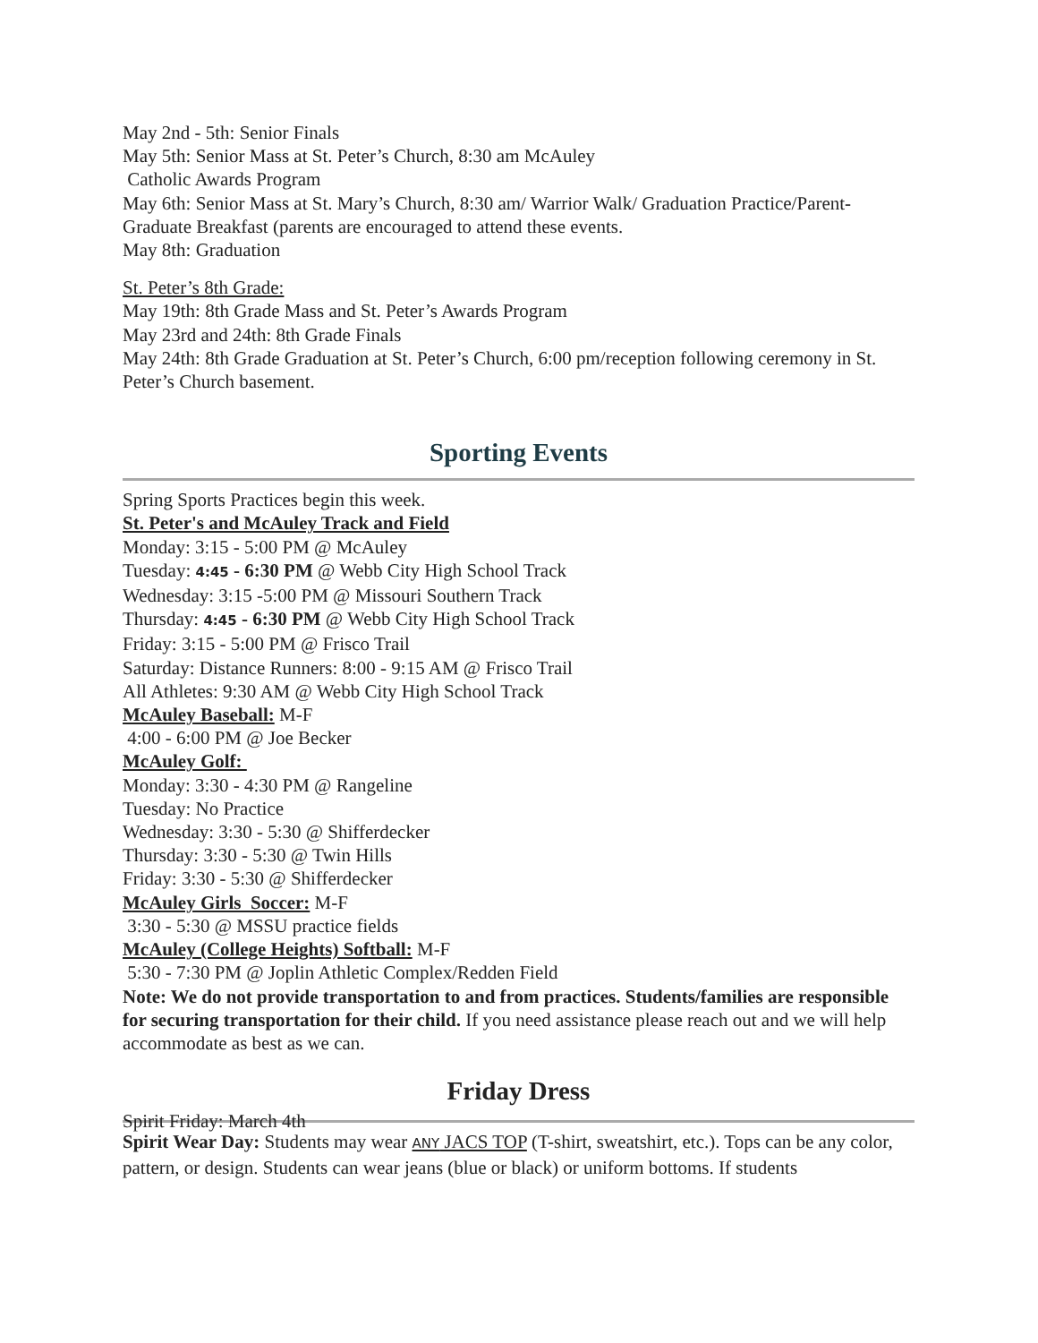May 2nd - 5th: Senior Finals
May 5th: Senior Mass at St. Peter’s Church, 8:30 am McAuley
Catholic Awards Program
May 6th: Senior Mass at St. Mary’s Church, 8:30 am/ Warrior Walk/ Graduation Practice/Parent-Graduate Breakfast (parents are encouraged to attend these events.
May 8th: Graduation
St. Peter’s 8th Grade:
May 19th: 8th Grade Mass and St. Peter’s Awards Program
May 23rd and 24th: 8th Grade Finals
May 24th: 8th Grade Graduation at St. Peter’s Church, 6:00 pm/reception following ceremony in St. Peter’s Church basement.
Sporting Events
Spring Sports Practices begin this week.
St. Peter's and McAuley Track and Field
Monday: 3:15 - 5:00 PM @ McAuley
Tuesday: 4:45 - 6:30 PM @ Webb City High School Track
Wednesday: 3:15 -5:00 PM @ Missouri Southern Track
Thursday: 4:45 - 6:30 PM @ Webb City High School Track
Friday: 3:15 - 5:00 PM @ Frisco Trail
Saturday: Distance Runners: 8:00 - 9:15 AM @ Frisco Trail
All Athletes: 9:30 AM @ Webb City High School Track
McAuley Baseball: M-F
4:00 - 6:00 PM @ Joe Becker
McAuley Golf:
Monday: 3:30 - 4:30 PM @ Rangeline
Tuesday: No Practice
Wednesday: 3:30 - 5:30 @ Shifferdecker
Thursday: 3:30 - 5:30 @ Twin Hills
Friday: 3:30 - 5:30 @ Shifferdecker
McAuley Girls Soccer: M-F
3:30 - 5:30 @ MSSU practice fields
McAuley (College Heights) Softball: M-F
5:30 - 7:30 PM @ Joplin Athletic Complex/Redden Field
Note: We do not provide transportation to and from practices. Students/families are responsible for securing transportation for their child. If you need assistance please reach out and we will help accommodate as best as we can.
Friday Dress
Spirit Friday: March 4th
Spirit Wear Day: Students may wear ANY JACS TOP (T-shirt, sweatshirt, etc.). Tops can be any color, pattern, or design. Students can wear jeans (blue or black) or uniform bottoms. If students